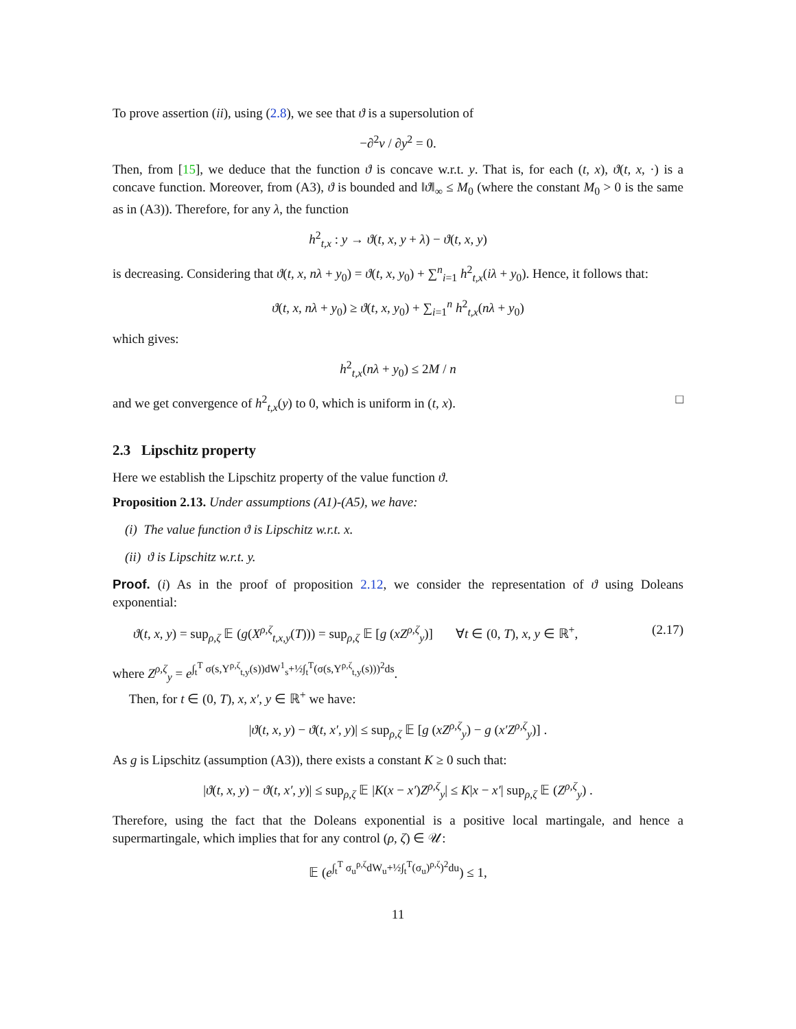To prove assertion (ii), using (2.8), we see that ϑ is a supersolution of
−∂<sup>2</sup>v / ∂y<sup>2</sup> = 0.
Then, from [15], we deduce that the function ϑ is concave w.r.t. y. That is, for each (t, x), ϑ(t, x, ·) is a concave function. Moreover, from (A3), ϑ is bounded and ‖ϑ‖<sub>∞</sub> ≤ M<sub>0</sub> (where the constant M<sub>0</sub> > 0 is the same as in (A3)). Therefore, for any λ, the function
h<sup>2</sup><sub>t,x</sub> : y → ϑ(t, x, y + λ) − ϑ(t, x, y)
is decreasing. Considering that ϑ(t, x, nλ + y<sub>0</sub>) = ϑ(t, x, y<sub>0</sub>) + ∑<sup>n</sup><sub>i=1</sub> h<sup>2</sup><sub>t,x</sub>(iλ + y<sub>0</sub>). Hence, it follows that:
ϑ(t, x, nλ + y<sub>0</sub>) ≥ ϑ(t, x, y<sub>0</sub>) + ∑<sub>i=1</sub><sup>n</sup> h<sup>2</sup><sub>t,x</sub>(nλ + y<sub>0</sub>)
which gives:
h<sup>2</sup><sub>t,x</sub>(nλ + y<sub>0</sub>) ≤ 2M / n
and we get convergence of h<sup>2</sup><sub>t,x</sub>(y) to 0, which is uniform in (t, x). □
2.3 Lipschitz property
Here we establish the Lipschitz property of the value function ϑ.
Proposition 2.13. Under assumptions (A1)-(A5), we have:
(i) The value function ϑ is Lipschitz w.r.t. x.
(ii) ϑ is Lipschitz w.r.t. y.
Proof. (i) As in the proof of proposition 2.12, we consider the representation of ϑ using Doleans exponential:
ϑ(t, x, y) = sup<sub>ρ,ζ</sub> 𝔼 (g(X<sup>ρ,ζ</sup><sub>t,x,y</sub>(T))) = sup<sub>ρ,ζ</sub> 𝔼 [g (xZ<sup>ρ,ζ</sup><sub>y</sub>)] ∀t ∈ (0, T), x, y ∈ ℝ<sup>+</sup>, (2.17)
where Z<sup>ρ,ζ</sup><sub>y</sub> = e<sup>∫<sub>t</sub><sup>T</sup> σ(s,Y<sup>ρ,ζ</sup><sub>t,y</sub>(s))dW<sup>1</sup><sub>s</sub>+½∫<sub>t</sub><sup>T</sup>(σ(s,Y<sup>ρ,ζ</sup><sub>t,y</sub>(s)))<sup>2</sup>ds</sup>.
Then, for t ∈ (0, T), x, x′, y ∈ ℝ<sup>+</sup> we have:
|ϑ(t, x, y) − ϑ(t, x′, y)| ≤ sup<sub>ρ,ζ</sub> 𝔼 [g (xZ<sup>ρ,ζ</sup><sub>y</sub>) − g (x′Z<sup>ρ,ζ</sup><sub>y</sub>)] .
As g is Lipschitz (assumption (A3)), there exists a constant K ≥ 0 such that:
|ϑ(t, x, y) − ϑ(t, x′, y)| ≤ sup<sub>ρ,ζ</sub> 𝔼 |K(x − x′)Z<sup>ρ,ζ</sup><sub>y</sub>| ≤ K|x − x′| sup<sub>ρ,ζ</sub> 𝔼 (Z<sup>ρ,ζ</sup><sub>y</sub>) .
Therefore, using the fact that the Doleans exponential is a positive local martingale, and hence a supermartingale, which implies that for any control (ρ, ζ) ∈ 𝒰:
𝔼 (e<sup>∫<sub>t</sub><sup>T</sup> σ<sub>u</sub><sup>ρ,ζ</sup>dW<sub>u</sub>+½∫<sub>t</sub><sup>T</sup>(σ<sub>u</sub>)<sup>ρ,ζ</sup>)<sup>2</sup>du</sup>) ≤ 1,
11